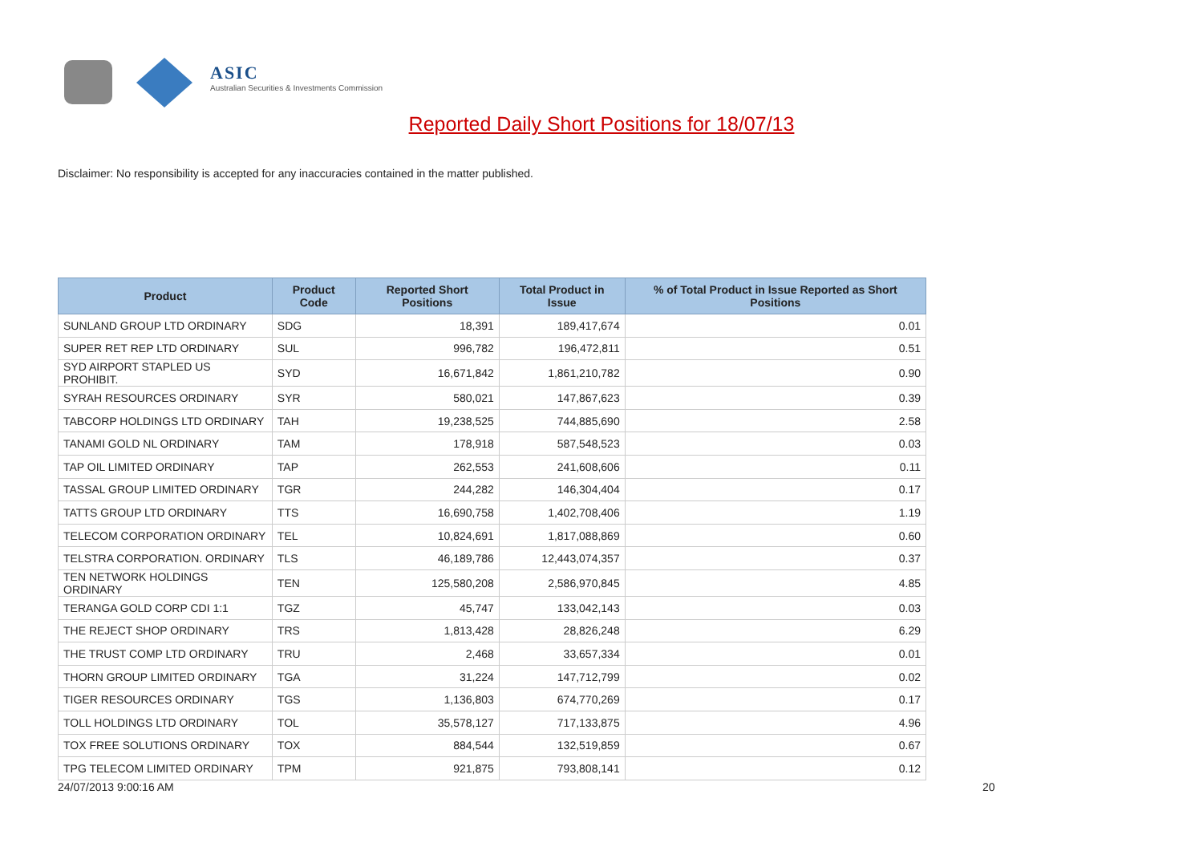ASIC
Australian Securities & Investments Commission
Reported Daily Short Positions for 18/07/13
Disclaimer: No responsibility is accepted for any inaccuracies contained in the matter published.
| Product | Product Code | Reported Short Positions | Total Product in Issue | % of Total Product in Issue Reported as Short Positions |
| --- | --- | --- | --- | --- |
| SUNLAND GROUP LTD ORDINARY | SDG | 18,391 | 189,417,674 | 0.01 |
| SUPER RET REP LTD ORDINARY | SUL | 996,782 | 196,472,811 | 0.51 |
| SYD AIRPORT STAPLED US PROHIBIT. | SYD | 16,671,842 | 1,861,210,782 | 0.90 |
| SYRAH RESOURCES ORDINARY | SYR | 580,021 | 147,867,623 | 0.39 |
| TABCORP HOLDINGS LTD ORDINARY | TAH | 19,238,525 | 744,885,690 | 2.58 |
| TANAMI GOLD NL ORDINARY | TAM | 178,918 | 587,548,523 | 0.03 |
| TAP OIL LIMITED ORDINARY | TAP | 262,553 | 241,608,606 | 0.11 |
| TASSAL GROUP LIMITED ORDINARY | TGR | 244,282 | 146,304,404 | 0.17 |
| TATTS GROUP LTD ORDINARY | TTS | 16,690,758 | 1,402,708,406 | 1.19 |
| TELECOM CORPORATION ORDINARY | TEL | 10,824,691 | 1,817,088,869 | 0.60 |
| TELSTRA CORPORATION. ORDINARY | TLS | 46,189,786 | 12,443,074,357 | 0.37 |
| TEN NETWORK HOLDINGS ORDINARY | TEN | 125,580,208 | 2,586,970,845 | 4.85 |
| TERANGA GOLD CORP CDI 1:1 | TGZ | 45,747 | 133,042,143 | 0.03 |
| THE REJECT SHOP ORDINARY | TRS | 1,813,428 | 28,826,248 | 6.29 |
| THE TRUST COMP LTD ORDINARY | TRU | 2,468 | 33,657,334 | 0.01 |
| THORN GROUP LIMITED ORDINARY | TGA | 31,224 | 147,712,799 | 0.02 |
| TIGER RESOURCES ORDINARY | TGS | 1,136,803 | 674,770,269 | 0.17 |
| TOLL HOLDINGS LTD ORDINARY | TOL | 35,578,127 | 717,133,875 | 4.96 |
| TOX FREE SOLUTIONS ORDINARY | TOX | 884,544 | 132,519,859 | 0.67 |
| TPG TELECOM LIMITED ORDINARY | TPM | 921,875 | 793,808,141 | 0.12 |
24/07/2013 9:00:16 AM 20